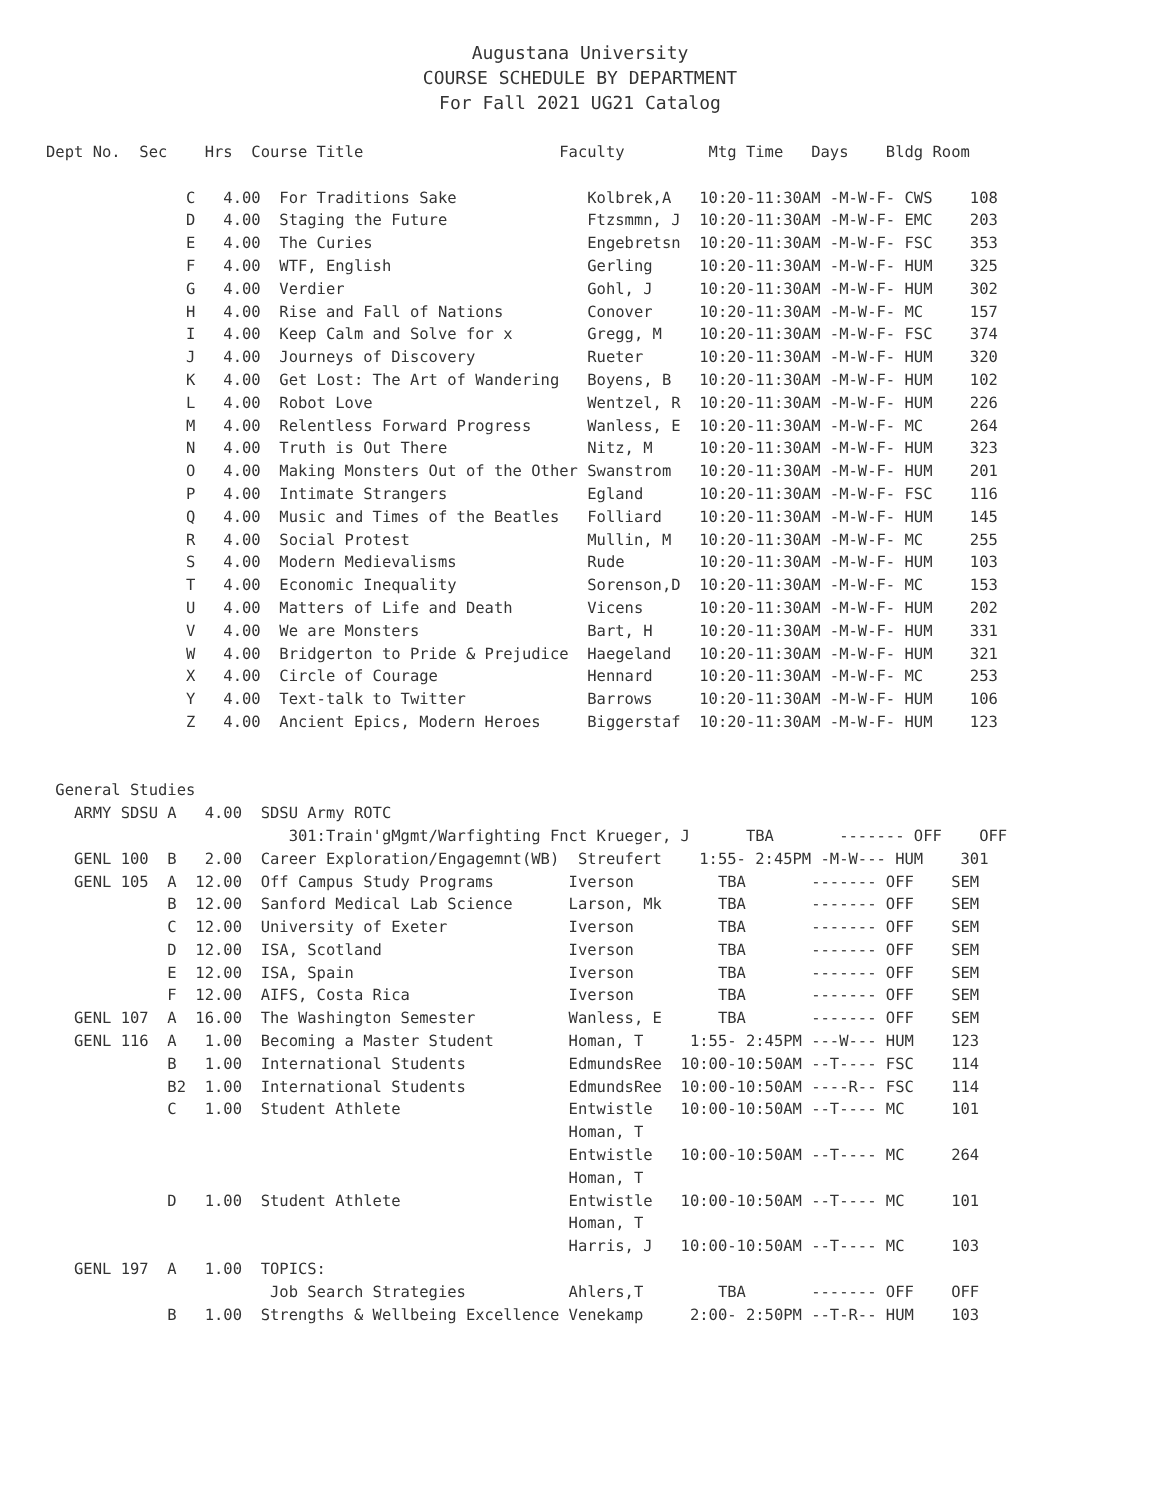Augustana University
COURSE SCHEDULE BY DEPARTMENT
For Fall 2021 UG21 Catalog
Dept No.  Sec    Hrs  Course Title                     Faculty         Mtg Time   Days    Bldg Room

               C   4.00  For Traditions Sake              Kolbrek,A   10:20-11:30AM -M-W-F- CWS    108
               D   4.00  Staging the Future               Ftzsmmn, J  10:20-11:30AM -M-W-F- EMC    203
               E   4.00  The Curies                       Engebretsn  10:20-11:30AM -M-W-F- FSC    353
               F   4.00  WTF, English                     Gerling     10:20-11:30AM -M-W-F- HUM    325
               G   4.00  Verdier                          Gohl, J     10:20-11:30AM -M-W-F- HUM    302
               H   4.00  Rise and Fall of Nations         Conover     10:20-11:30AM -M-W-F- MC     157
               I   4.00  Keep Calm and Solve for x        Gregg, M    10:20-11:30AM -M-W-F- FSC    374
               J   4.00  Journeys of Discovery            Rueter      10:20-11:30AM -M-W-F- HUM    320
               K   4.00  Get Lost: The Art of Wandering   Boyens, B   10:20-11:30AM -M-W-F- HUM    102
               L   4.00  Robot Love                       Wentzel, R  10:20-11:30AM -M-W-F- HUM    226
               M   4.00  Relentless Forward Progress      Wanless, E  10:20-11:30AM -M-W-F- MC     264
               N   4.00  Truth is Out There               Nitz, M     10:20-11:30AM -M-W-F- HUM    323
               O   4.00  Making Monsters Out of the Other Swanstrom   10:20-11:30AM -M-W-F- HUM    201
               P   4.00  Intimate Strangers               Egland      10:20-11:30AM -M-W-F- FSC    116
               Q   4.00  Music and Times of the Beatles   Folliard    10:20-11:30AM -M-W-F- HUM    145
               R   4.00  Social Protest                   Mullin, M   10:20-11:30AM -M-W-F- MC     255
               S   4.00  Modern Medievalisms              Rude        10:20-11:30AM -M-W-F- HUM    103
               T   4.00  Economic Inequality              Sorenson,D  10:20-11:30AM -M-W-F- MC     153
               U   4.00  Matters of Life and Death        Vicens      10:20-11:30AM -M-W-F- HUM    202
               V   4.00  We are Monsters                  Bart, H     10:20-11:30AM -M-W-F- HUM    331
               W   4.00  Bridgerton to Pride & Prejudice  Haegeland   10:20-11:30AM -M-W-F- HUM    321
               X   4.00  Circle of Courage                Hennard     10:20-11:30AM -M-W-F- MC     253
               Y   4.00  Text-talk to Twitter             Barrows     10:20-11:30AM -M-W-F- HUM    106
               Z   4.00  Ancient Epics, Modern Heroes     Biggerstaf  10:20-11:30AM -M-W-F- HUM    123


 General Studies
   ARMY SDSU A   4.00  SDSU Army ROTC
                          301:Train'gMgmt/Warfighting Fnct Krueger, J      TBA       ------- OFF    OFF
   GENL 100  B   2.00  Career Exploration/Engagemnt(WB)  Streufert    1:55- 2:45PM -M-W--- HUM    301
   GENL 105  A  12.00  Off Campus Study Programs        Iverson         TBA       ------- OFF    SEM
             B  12.00  Sanford Medical Lab Science      Larson, Mk      TBA       ------- OFF    SEM
             C  12.00  University of Exeter             Iverson         TBA       ------- OFF    SEM
             D  12.00  ISA, Scotland                    Iverson         TBA       ------- OFF    SEM
             E  12.00  ISA, Spain                       Iverson         TBA       ------- OFF    SEM
             F  12.00  AIFS, Costa Rica                 Iverson         TBA       ------- OFF    SEM
   GENL 107  A  16.00  The Washington Semester          Wanless, E      TBA       ------- OFF    SEM
   GENL 116  A   1.00  Becoming a Master Student        Homan, T     1:55- 2:45PM ---W--- HUM    123
             B   1.00  International Students           EdmundsRee  10:00-10:50AM --T---- FSC    114
             B2  1.00  International Students           EdmundsRee  10:00-10:50AM ----R-- FSC    114
             C   1.00  Student Athlete                  Entwistle   10:00-10:50AM --T---- MC     101
                                                        Homan, T
                                                        Entwistle   10:00-10:50AM --T---- MC     264
                                                        Homan, T
             D   1.00  Student Athlete                  Entwistle   10:00-10:50AM --T---- MC     101
                                                        Homan, T
                                                        Harris, J   10:00-10:50AM --T---- MC     103
   GENL 197  A   1.00  TOPICS:
                        Job Search Strategies           Ahlers,T        TBA       ------- OFF    OFF
             B   1.00  Strengths & Wellbeing Excellence Venekamp     2:00- 2:50PM --T-R-- HUM    103